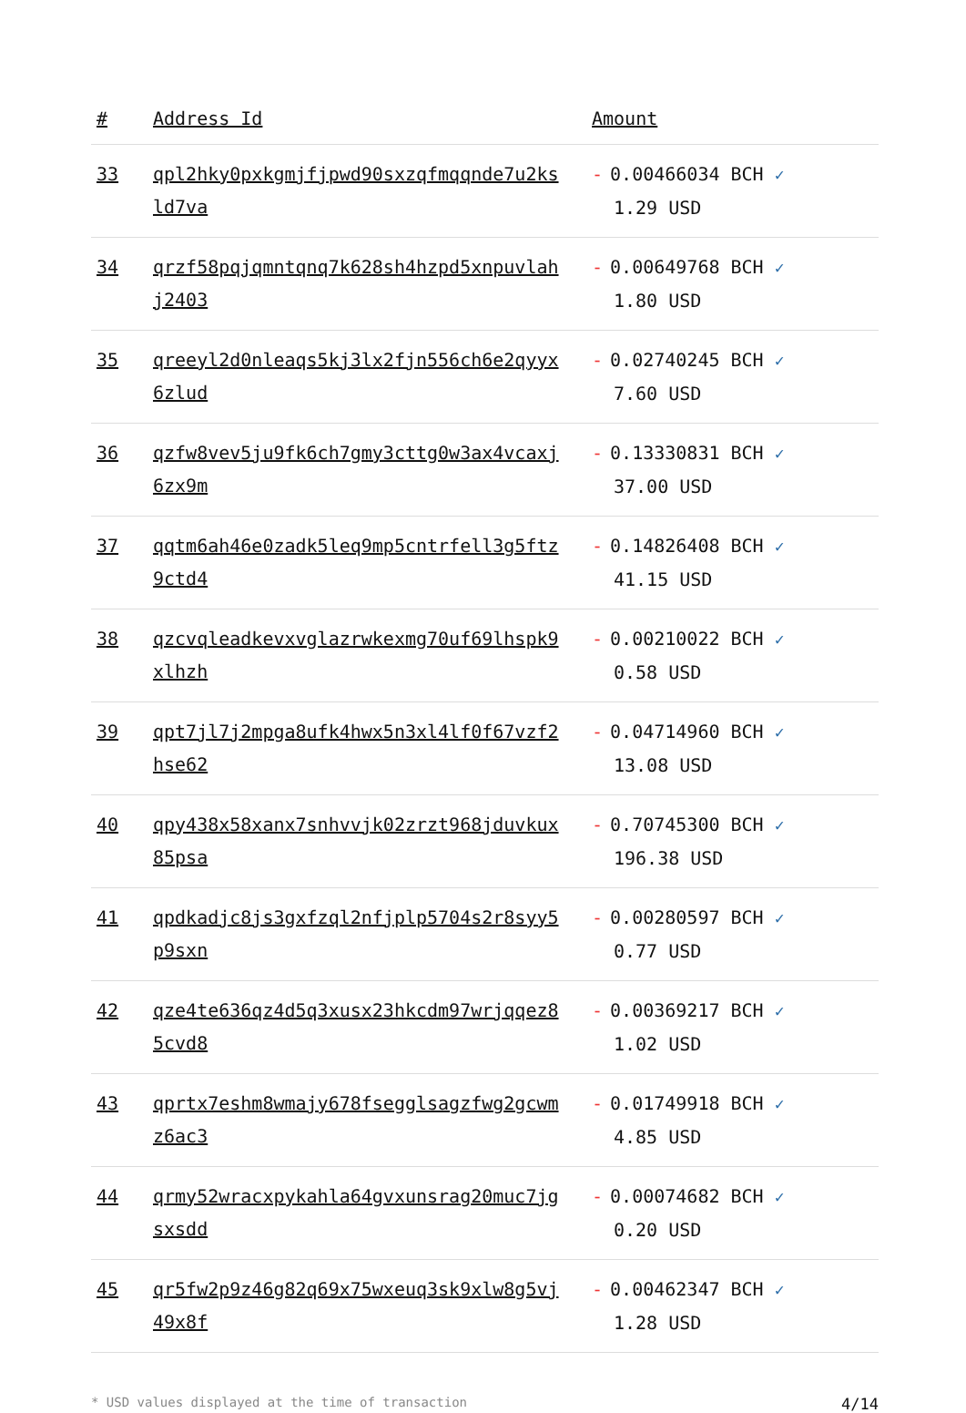| # | Address Id | Amount |
| --- | --- | --- |
| 33 | qpl2hky0pxkgmjfjpwd90sxzqfmqqnde7u2ksld7va | - 0.00466034 BCH ✓ 1.29 USD |
| 34 | qrzf58pqjqmntqnq7k628sh4hzpd5xnpuvlahj2403 | - 0.00649768 BCH ✓ 1.80 USD |
| 35 | qreeyl2d0nleaqs5kj3lx2fjn556ch6e2qyyx6zlud | - 0.02740245 BCH ✓ 7.60 USD |
| 36 | qzfw8vev5ju9fk6ch7gmy3cttg0w3ax4vcaxj6zx9m | - 0.13330831 BCH ✓ 37.00 USD |
| 37 | qqtm6ah46e0zadk5leq9mp5cntrfell3g5ftz9ctd4 | - 0.14826408 BCH ✓ 41.15 USD |
| 38 | qzcvqleadkevxvglazrwkexmg70uf69lhspk9xlhzh | - 0.00210022 BCH ✓ 0.58 USD |
| 39 | qpt7jl7j2mpga8ufk4hwx5n3xl4lf0f67vzf2hse62 | - 0.04714960 BCH ✓ 13.08 USD |
| 40 | qpy438x58xanx7snhvvjk02zrzt968jduvkux85psa | - 0.70745300 BCH ✓ 196.38 USD |
| 41 | qpdkadjc8js3gxfzql2nfjplp5704s2r8syy5p9sxn | - 0.00280597 BCH ✓ 0.77 USD |
| 42 | qze4te636qz4d5q3xusx23hkcdm97wrjqqez85cvd8 | - 0.00369217 BCH ✓ 1.02 USD |
| 43 | qprtx7eshm8wmajy678fsegglsagzfwg2gcwmz6ac3 | - 0.01749918 BCH ✓ 4.85 USD |
| 44 | qrmy52wracxpykahla64gvxunsrag20muc7jgsxsdd | - 0.00074682 BCH ✓ 0.20 USD |
| 45 | qr5fw2p9z46g82q69x75wxeuq3sk9xlw8g5vj49x8f | - 0.00462347 BCH ✓ 1.28 USD |
* USD values displayed at the time of transaction 4/14